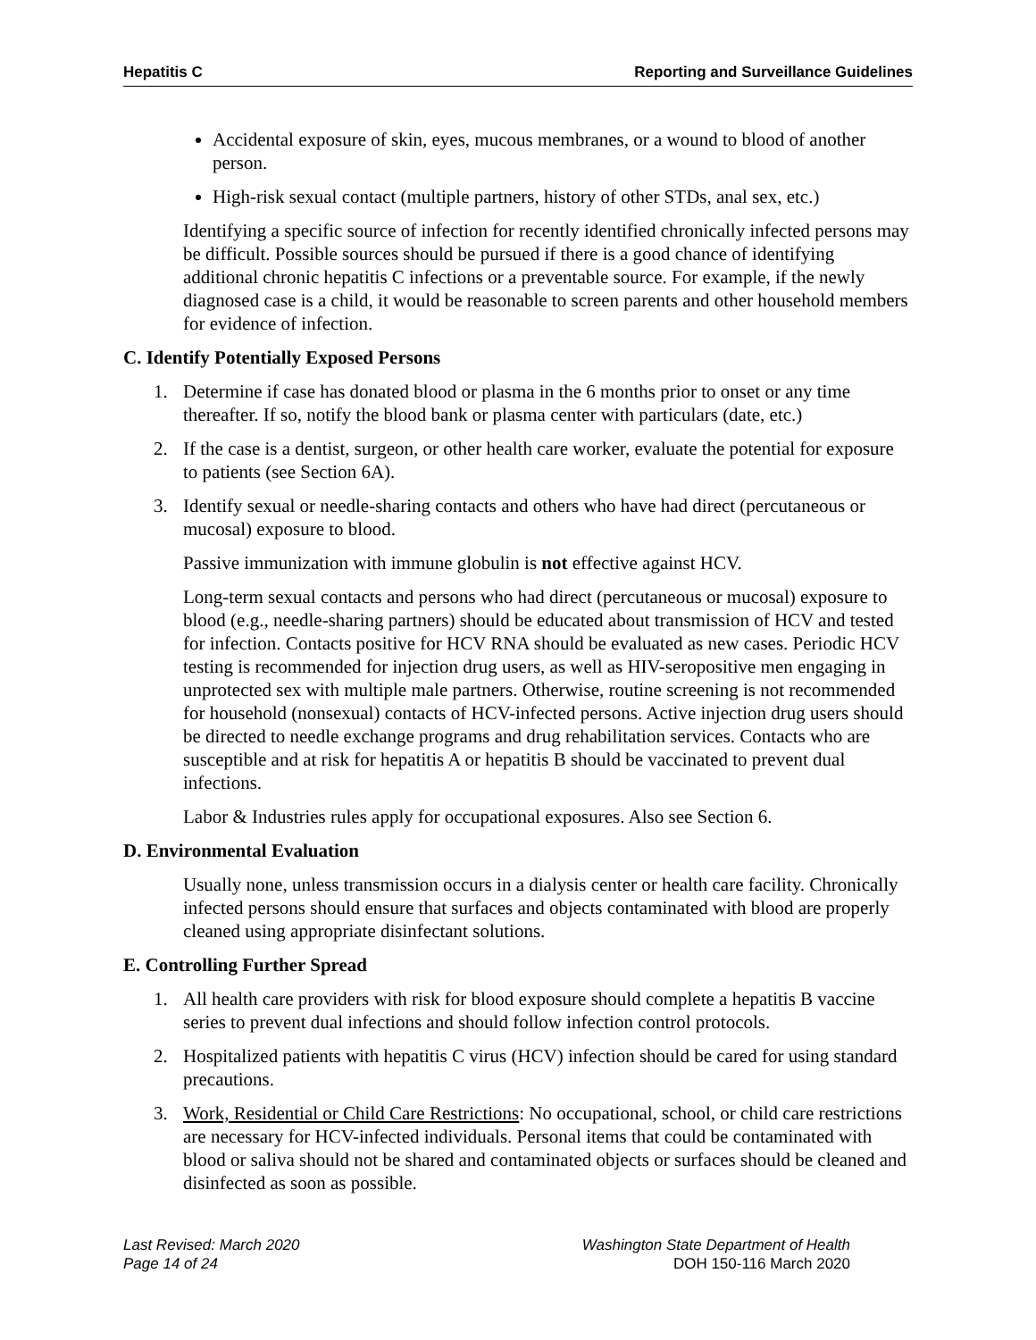Hepatitis C Reporting and Surveillance Guidelines
Accidental exposure of skin, eyes, mucous membranes, or a wound to blood of another person.
High-risk sexual contact (multiple partners, history of other STDs, anal sex, etc.)
Identifying a specific source of infection for recently identified chronically infected persons may be difficult. Possible sources should be pursued if there is a good chance of identifying additional chronic hepatitis C infections or a preventable source. For example, if the newly diagnosed case is a child, it would be reasonable to screen parents and other household members for evidence of infection.
C. Identify Potentially Exposed Persons
1. Determine if case has donated blood or plasma in the 6 months prior to onset or any time thereafter. If so, notify the blood bank or plasma center with particulars (date, etc.)
2. If the case is a dentist, surgeon, or other health care worker, evaluate the potential for exposure to patients (see Section 6A).
3. Identify sexual or needle-sharing contacts and others who have had direct (percutaneous or mucosal) exposure to blood.
Passive immunization with immune globulin is not effective against HCV.
Long-term sexual contacts and persons who had direct (percutaneous or mucosal) exposure to blood (e.g., needle-sharing partners) should be educated about transmission of HCV and tested for infection. Contacts positive for HCV RNA should be evaluated as new cases. Periodic HCV testing is recommended for injection drug users, as well as HIV-seropositive men engaging in unprotected sex with multiple male partners. Otherwise, routine screening is not recommended for household (nonsexual) contacts of HCV-infected persons. Active injection drug users should be directed to needle exchange programs and drug rehabilitation services. Contacts who are susceptible and at risk for hepatitis A or hepatitis B should be vaccinated to prevent dual infections.
Labor & Industries rules apply for occupational exposures. Also see Section 6.
D. Environmental Evaluation
Usually none, unless transmission occurs in a dialysis center or health care facility. Chronically infected persons should ensure that surfaces and objects contaminated with blood are properly cleaned using appropriate disinfectant solutions.
E. Controlling Further Spread
1. All health care providers with risk for blood exposure should complete a hepatitis B vaccine series to prevent dual infections and should follow infection control protocols.
2. Hospitalized patients with hepatitis C virus (HCV) infection should be cared for using standard precautions.
3. Work, Residential or Child Care Restrictions: No occupational, school, or child care restrictions are necessary for HCV-infected individuals. Personal items that could be contaminated with blood or saliva should not be shared and contaminated objects or surfaces should be cleaned and disinfected as soon as possible.
Last Revised: March 2020
Page 14 of 24
Washington State Department of Health
DOH 150-116 March 2020